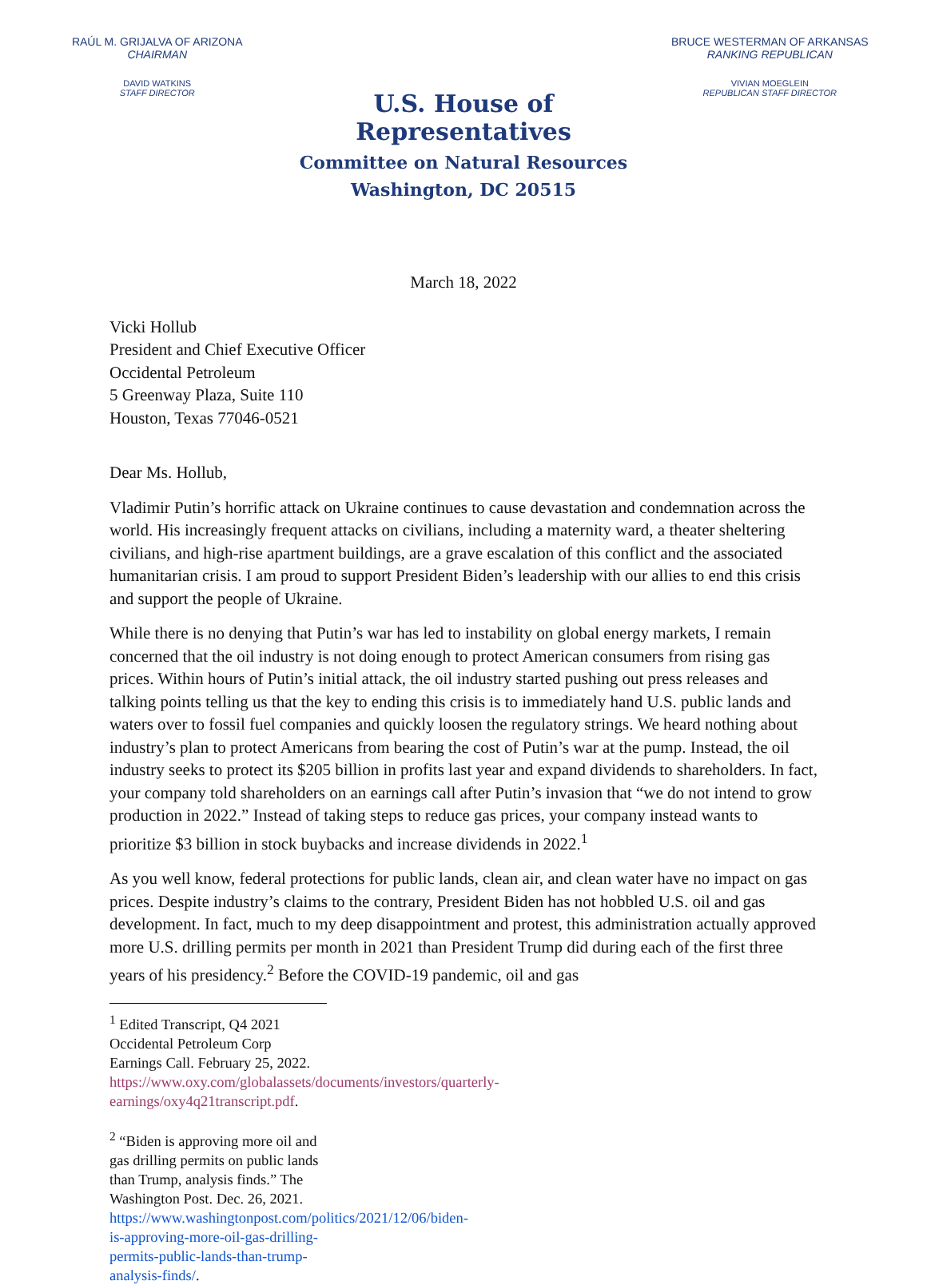RAÚL M. GRIJALVA OF ARIZONA
CHAIRMAN
DAVID WATKINS
STAFF DIRECTOR
U.S. House of Representatives
Committee on Natural Resources
Washington, DC 20515
BRUCE WESTERMAN OF ARKANSAS
RANKING REPUBLICAN
VIVIAN MOEGLEIN
REPUBLICAN STAFF DIRECTOR
March 18, 2022
Vicki Hollub
President and Chief Executive Officer
Occidental Petroleum
5 Greenway Plaza, Suite 110
Houston, Texas 77046-0521
Dear Ms. Hollub,
Vladimir Putin’s horrific attack on Ukraine continues to cause devastation and condemnation across the world. His increasingly frequent attacks on civilians, including a maternity ward, a theater sheltering civilians, and high-rise apartment buildings, are a grave escalation of this conflict and the associated humanitarian crisis. I am proud to support President Biden’s leadership with our allies to end this crisis and support the people of Ukraine.
While there is no denying that Putin’s war has led to instability on global energy markets, I remain concerned that the oil industry is not doing enough to protect American consumers from rising gas prices. Within hours of Putin’s initial attack, the oil industry started pushing out press releases and talking points telling us that the key to ending this crisis is to immediately hand U.S. public lands and waters over to fossil fuel companies and quickly loosen the regulatory strings. We heard nothing about industry’s plan to protect Americans from bearing the cost of Putin’s war at the pump. Instead, the oil industry seeks to protect its $205 billion in profits last year and expand dividends to shareholders. In fact, your company told shareholders on an earnings call after Putin’s invasion that “we do not intend to grow production in 2022.” Instead of taking steps to reduce gas prices, your company instead wants to prioritize $3 billion in stock buybacks and increase dividends in 2022.<sup>1</sup>
As you well know, federal protections for public lands, clean air, and clean water have no impact on gas prices. Despite industry’s claims to the contrary, President Biden has not hobbled U.S. oil and gas development. In fact, much to my deep disappointment and protest, this administration actually approved more U.S. drilling permits per month in 2021 than President Trump did during each of the first three years of his presidency.<sup>2</sup> Before the COVID-19 pandemic, oil and gas
<sup>1</sup> Edited Transcript, Q4 2021 Occidental Petroleum Corp Earnings Call. February 25, 2022. https://www.oxy.com/globalassets/documents/investors/quarterly-earnings/oxy4q21transcript.pdf.
<sup>2</sup> “Biden is approving more oil and gas drilling permits on public lands than Trump, analysis finds.” The Washington Post. Dec. 26, 2021. https://www.washingtonpost.com/politics/2021/12/06/biden-is-approving-more-oil-gas-drilling-permits-public-lands-than-trump-analysis-finds/.